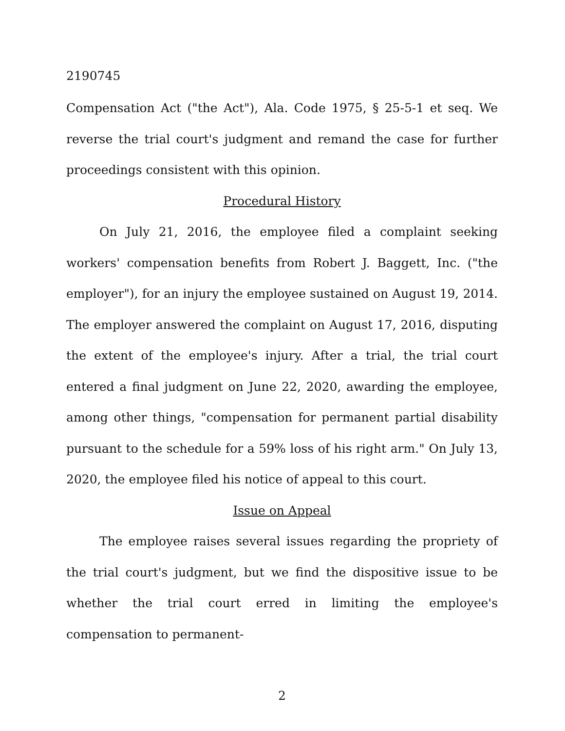2190745
Compensation Act ("the Act"), Ala. Code 1975, § 25-5-1 et seq. We reverse the trial court's judgment and remand the case for further proceedings consistent with this opinion.
Procedural History
On July 21, 2016, the employee filed a complaint seeking workers' compensation benefits from Robert J. Baggett, Inc. ("the employer"), for an injury the employee sustained on August 19, 2014. The employer answered the complaint on August 17, 2016, disputing the extent of the employee's injury. After a trial, the trial court entered a final judgment on June 22, 2020, awarding the employee, among other things, "compensation for permanent partial disability pursuant to the schedule for a 59% loss of his right arm." On July 13, 2020, the employee filed his notice of appeal to this court.
Issue on Appeal
The employee raises several issues regarding the propriety of the trial court's judgment, but we find the dispositive issue to be whether the trial court erred in limiting the employee's compensation to permanent-
2